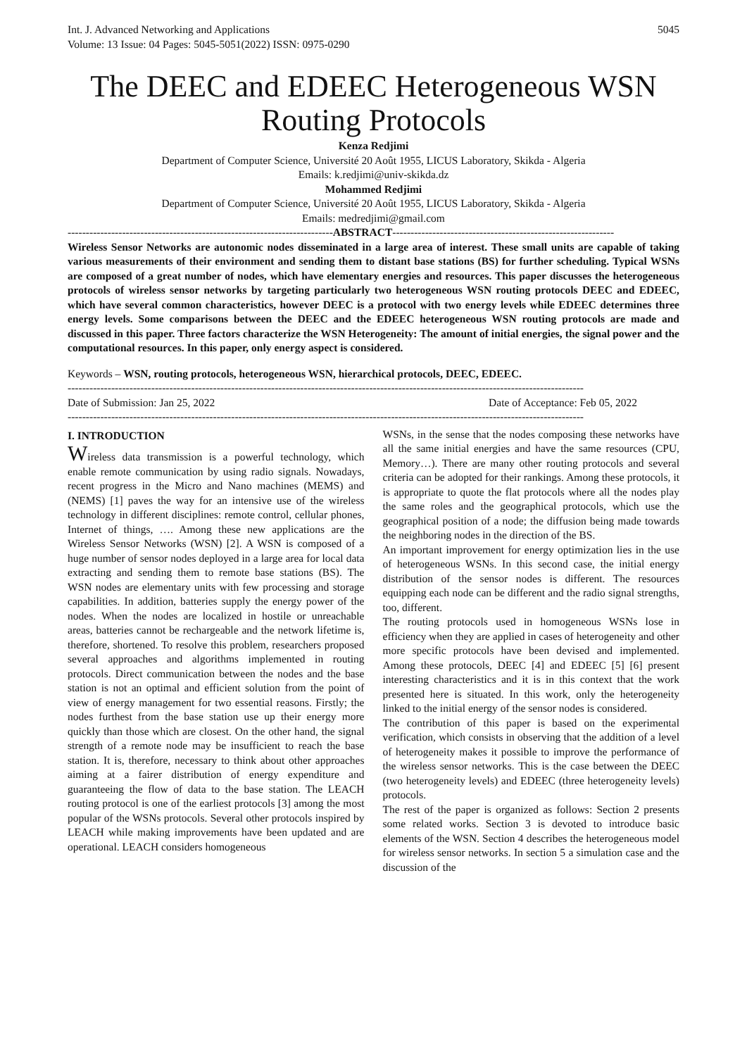Int. J. Advanced Networking and Applications
Volume: 13 Issue: 04 Pages: 5045-5051(2022) ISSN: 0975-0290
5045
The DEEC and EDEEC Heterogeneous WSN Routing Protocols
Kenza Redjimi
Department of Computer Science, Université 20 Août 1955, LICUS Laboratory, Skikda - Algeria
Emails: k.redjimi@univ-skikda.dz
Mohammed Redjimi
Department of Computer Science, Université 20 Août 1955, LICUS Laboratory, Skikda - Algeria
Emails: medredjimi@gmail.com
-------------------------------------------------------------------------ABSTRACT-------------------------------------------------------------
Wireless Sensor Networks are autonomic nodes disseminated in a large area of interest. These small units are capable of taking various measurements of their environment and sending them to distant base stations (BS) for further scheduling. Typical WSNs are composed of a great number of nodes, which have elementary energies and resources. This paper discusses the heterogeneous protocols of wireless sensor networks by targeting particularly two heterogeneous WSN routing protocols DEEC and EDEEC, which have several common characteristics, however DEEC is a protocol with two energy levels while EDEEC determines three energy levels. Some comparisons between the DEEC and the EDEEC heterogeneous WSN routing protocols are made and discussed in this paper. Three factors characterize the WSN Heterogeneity: The amount of initial energies, the signal power and the computational resources. In this paper, only energy aspect is considered.
Keywords – WSN, routing protocols, heterogeneous WSN, hierarchical protocols, DEEC, EDEEC.
----------------------------------------------------------------------------------------------------------------------------------------------
Date of Submission: Jan 25, 2022 Date of Acceptance: Feb 05, 2022
----------------------------------------------------------------------------------------------------------------------------------------------
I. INTRODUCTION
Wireless data transmission is a powerful technology, which enable remote communication by using radio signals. Nowadays, recent progress in the Micro and Nano machines (MEMS) and (NEMS) [1] paves the way for an intensive use of the wireless technology in different disciplines: remote control, cellular phones, Internet of things, …. Among these new applications are the Wireless Sensor Networks (WSN) [2]. A WSN is composed of a huge number of sensor nodes deployed in a large area for local data extracting and sending them to remote base stations (BS). The WSN nodes are elementary units with few processing and storage capabilities. In addition, batteries supply the energy power of the nodes. When the nodes are localized in hostile or unreachable areas, batteries cannot be rechargeable and the network lifetime is, therefore, shortened. To resolve this problem, researchers proposed several approaches and algorithms implemented in routing protocols. Direct communication between the nodes and the base station is not an optimal and efficient solution from the point of view of energy management for two essential reasons. Firstly; the nodes furthest from the base station use up their energy more quickly than those which are closest. On the other hand, the signal strength of a remote node may be insufficient to reach the base station. It is, therefore, necessary to think about other approaches aiming at a fairer distribution of energy expenditure and guaranteeing the flow of data to the base station. The LEACH routing protocol is one of the earliest protocols [3] among the most popular of the WSNs protocols. Several other protocols inspired by LEACH while making improvements have been updated and are operational. LEACH considers homogeneous
WSNs, in the sense that the nodes composing these networks have all the same initial energies and have the same resources (CPU, Memory…). There are many other routing protocols and several criteria can be adopted for their rankings. Among these protocols, it is appropriate to quote the flat protocols where all the nodes play the same roles and the geographical protocols, which use the geographical position of a node; the diffusion being made towards the neighboring nodes in the direction of the BS.
An important improvement for energy optimization lies in the use of heterogeneous WSNs. In this second case, the initial energy distribution of the sensor nodes is different. The resources equipping each node can be different and the radio signal strengths, too, different.
The routing protocols used in homogeneous WSNs lose in efficiency when they are applied in cases of heterogeneity and other more specific protocols have been devised and implemented. Among these protocols, DEEC [4] and EDEEC [5] [6] present interesting characteristics and it is in this context that the work presented here is situated. In this work, only the heterogeneity linked to the initial energy of the sensor nodes is considered.
The contribution of this paper is based on the experimental verification, which consists in observing that the addition of a level of heterogeneity makes it possible to improve the performance of the wireless sensor networks. This is the case between the DEEC (two heterogeneity levels) and EDEEC (three heterogeneity levels) protocols.
The rest of the paper is organized as follows: Section 2 presents some related works. Section 3 is devoted to introduce basic elements of the WSN. Section 4 describes the heterogeneous model for wireless sensor networks. In section 5 a simulation case and the discussion of the